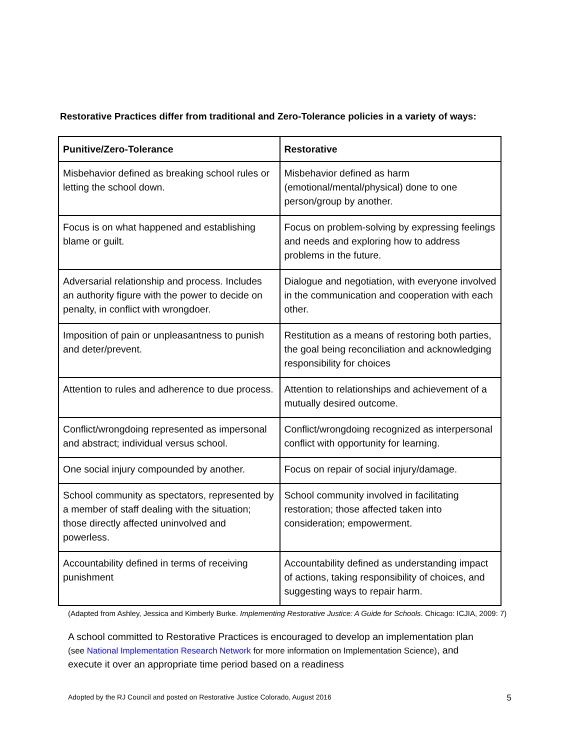Restorative Practices differ from traditional and Zero-Tolerance policies in a variety of ways:
| Punitive/Zero-Tolerance | Restorative |
| --- | --- |
| Misbehavior defined as breaking school rules or letting the school down. | Misbehavior defined as harm (emotional/mental/physical) done to one person/group by another. |
| Focus is on what happened and establishing blame or guilt. | Focus on problem-solving by expressing feelings and needs and exploring how to address problems in the future. |
| Adversarial relationship and process. Includes an authority figure with the power to decide on penalty, in conflict with wrongdoer. | Dialogue and negotiation, with everyone involved in the communication and cooperation with each other. |
| Imposition of pain or unpleasantness to punish and deter/prevent. | Restitution as a means of restoring both parties, the goal being reconciliation and acknowledging responsibility for choices |
| Attention to rules and adherence to due process. | Attention to relationships and achievement of a mutually desired outcome. |
| Conflict/wrongdoing represented as impersonal and abstract; individual versus school. | Conflict/wrongdoing recognized as interpersonal conflict with opportunity for learning. |
| One social injury compounded by another. | Focus on repair of social injury/damage. |
| School community as spectators, represented by a member of staff dealing with the situation; those directly affected uninvolved and powerless. | School community involved in facilitating restoration; those affected taken into consideration; empowerment. |
| Accountability defined in terms of receiving punishment | Accountability defined as understanding impact of actions, taking responsibility of choices, and suggesting ways to repair harm. |
(Adapted from Ashley, Jessica and Kimberly Burke. Implementing Restorative Justice: A Guide for Schools. Chicago: ICJIA, 2009: 7)
A school committed to Restorative Practices is encouraged to develop an implementation plan (see National Implementation Research Network for more information on Implementation Science), and execute it over an appropriate time period based on a readiness
Adopted by the RJ Council and posted on Restorative Justice Colorado, August 2016 5